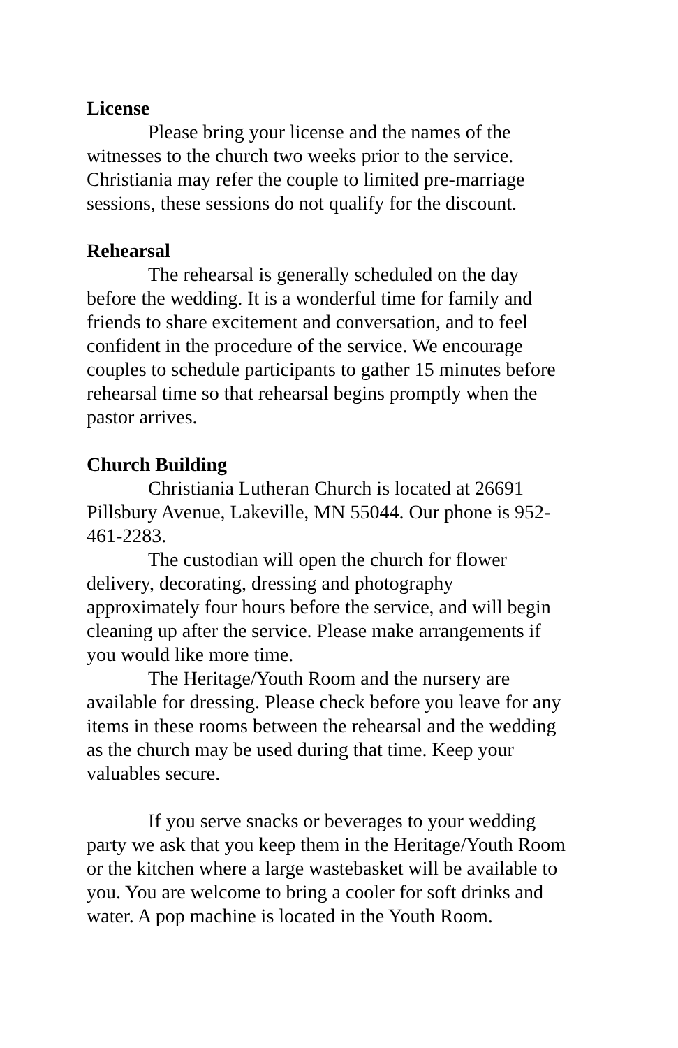License
Please bring your license and the names of the witnesses to the church two weeks prior to the service. Christiania may refer the couple to limited pre-marriage sessions, these sessions do not qualify for the discount.
Rehearsal
The rehearsal is generally scheduled on the day before the wedding. It is a wonderful time for family and friends to share excitement and conversation, and to feel confident in the procedure of the service. We encourage couples to schedule participants to gather 15 minutes before rehearsal time so that rehearsal begins promptly when the pastor arrives.
Church Building
Christiania Lutheran Church is located at 26691 Pillsbury Avenue, Lakeville, MN 55044. Our phone is 952-461-2283.
The custodian will open the church for flower delivery, decorating, dressing and photography approximately four hours before the service, and will begin cleaning up after the service. Please make arrangements if you would like more time.
The Heritage/Youth Room and the nursery are available for dressing. Please check before you leave for any items in these rooms between the rehearsal and the wedding as the church may be used during that time. Keep your valuables secure.
If you serve snacks or beverages to your wedding party we ask that you keep them in the Heritage/Youth Room or the kitchen where a large wastebasket will be available to you. You are welcome to bring a cooler for soft drinks and water. A pop machine is located in the Youth Room.